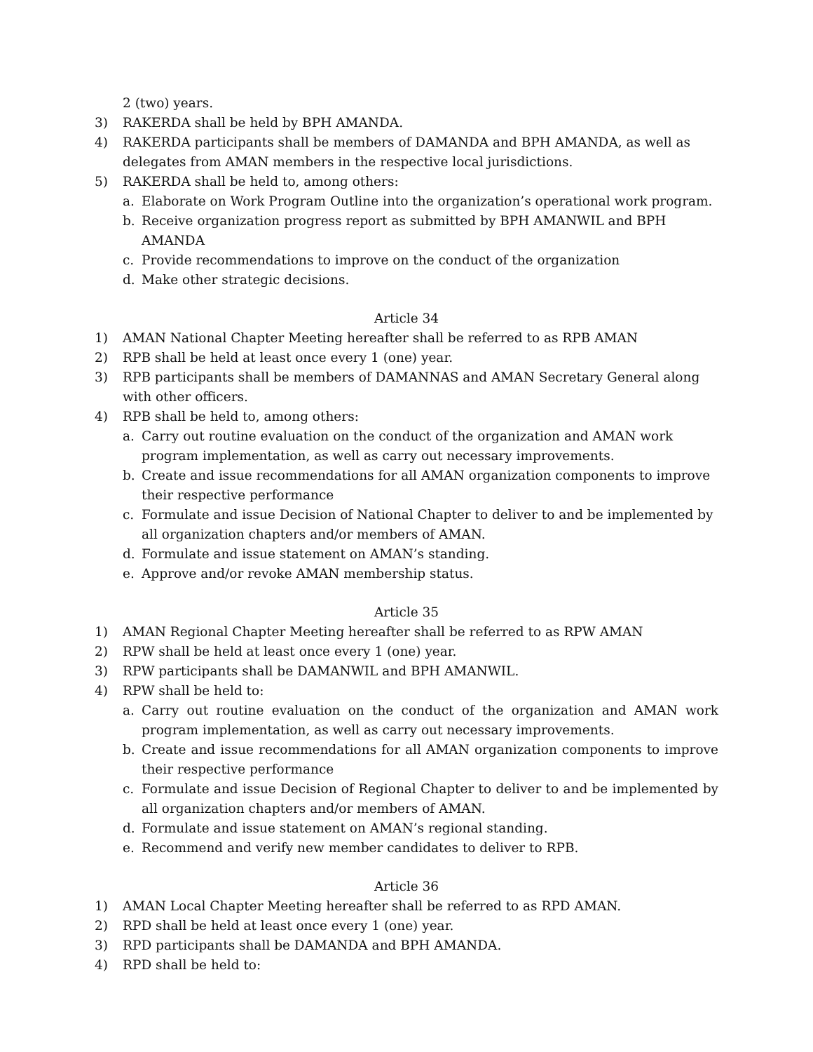2 (two) years.
3) RAKERDA shall be held by BPH AMANDA.
4) RAKERDA participants shall be members of DAMANDA and BPH AMANDA, as well as delegates from AMAN members in the respective local jurisdictions.
5) RAKERDA shall be held to, among others:
a. Elaborate on Work Program Outline into the organization’s operational work program.
b. Receive organization progress report as submitted by BPH AMANWIL and BPH AMANDA
c. Provide recommendations to improve on the conduct of the organization
d. Make other strategic decisions.
Article 34
1) AMAN National Chapter Meeting hereafter shall be referred to as RPB AMAN
2) RPB shall be held at least once every 1 (one) year.
3) RPB participants shall be members of DAMANNAS and AMAN Secretary General along with other officers.
4) RPB shall be held to, among others:
a. Carry out routine evaluation on the conduct of the organization and AMAN work program implementation, as well as carry out necessary improvements.
b. Create and issue recommendations for all AMAN organization components to improve their respective performance
c. Formulate and issue Decision of National Chapter to deliver to and be implemented by all organization chapters and/or members of AMAN.
d. Formulate and issue statement on AMAN’s standing.
e. Approve and/or revoke AMAN membership status.
Article 35
1) AMAN Regional Chapter Meeting hereafter shall be referred to as RPW AMAN
2) RPW shall be held at least once every 1 (one) year.
3) RPW participants shall be DAMANWIL and BPH AMANWIL.
4) RPW shall be held to:
a. Carry out routine evaluation on the conduct of the organization and AMAN work program implementation, as well as carry out necessary improvements.
b. Create and issue recommendations for all AMAN organization components to improve their respective performance
c. Formulate and issue Decision of Regional Chapter to deliver to and be implemented by all organization chapters and/or members of AMAN.
d. Formulate and issue statement on AMAN’s regional standing.
e. Recommend and verify new member candidates to deliver to RPB.
Article 36
1) AMAN Local Chapter Meeting hereafter shall be referred to as RPD AMAN.
2) RPD shall be held at least once every 1 (one) year.
3) RPD participants shall be DAMANDA and BPH AMANDA.
4) RPD shall be held to: